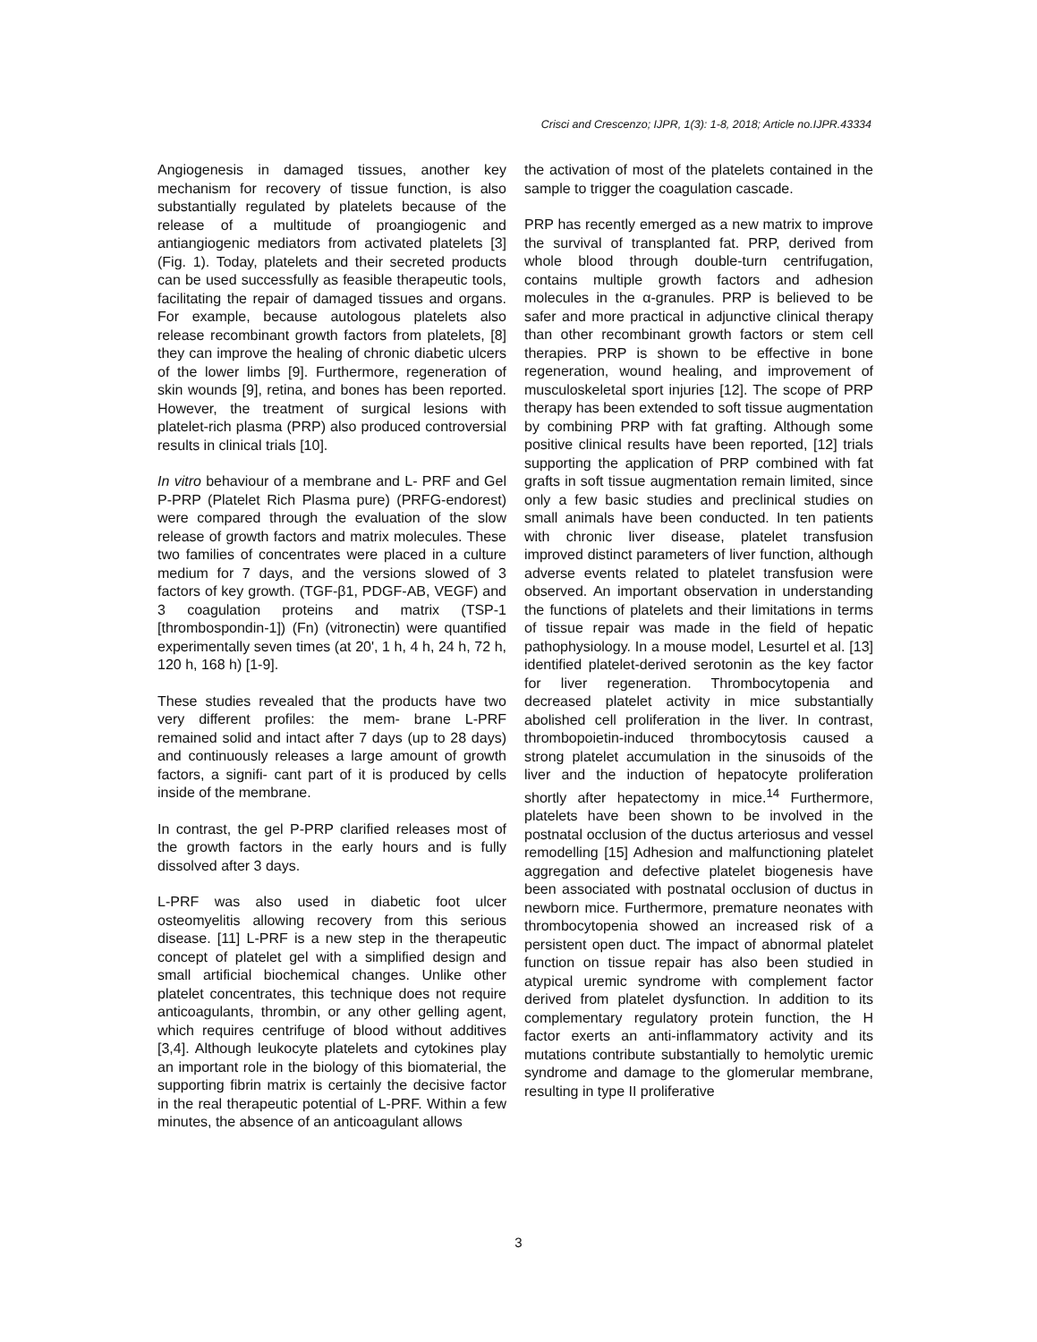Crisci and Crescenzo; IJPR, 1(3): 1-8, 2018; Article no.IJPR.43334
Angiogenesis in damaged tissues, another key mechanism for recovery of tissue function, is also substantially regulated by platelets because of the release of a multitude of proangiogenic and antiangiogenic mediators from activated platelets [3] (Fig. 1). Today, platelets and their secreted products can be used successfully as feasible therapeutic tools, facilitating the repair of damaged tissues and organs. For example, because autologous platelets also release recombinant growth factors from platelets, [8] they can improve the healing of chronic diabetic ulcers of the lower limbs [9]. Furthermore, regeneration of skin wounds [9], retina, and bones has been reported. However, the treatment of surgical lesions with platelet-rich plasma (PRP) also produced controversial results in clinical trials [10].
In vitro behaviour of a membrane and L- PRF and Gel P-PRP (Platelet Rich Plasma pure) (PRFG-endorest) were compared through the evaluation of the slow release of growth factors and matrix molecules. These two families of concentrates were placed in a culture medium for 7 days, and the versions slowed of 3 factors of key growth. (TGF-β1, PDGF-AB, VEGF) and 3 coagulation proteins and matrix (TSP-1 [thrombospondin-1]) (Fn) (vitronectin) were quantified experimentally seven times (at 20', 1 h, 4 h, 24 h, 72 h, 120 h, 168 h) [1-9].
These studies revealed that the products have two very different profiles: the mem- brane L-PRF remained solid and intact after 7 days (up to 28 days) and continuously releases a large amount of growth factors, a signifi- cant part of it is produced by cells inside of the membrane.
In contrast, the gel P-PRP clarified releases most of the growth factors in the early hours and is fully dissolved after 3 days.
L-PRF was also used in diabetic foot ulcer osteomyelitis allowing recovery from this serious disease. [11] L-PRF is a new step in the therapeutic concept of platelet gel with a simplified design and small artificial biochemical changes. Unlike other platelet concentrates, this technique does not require anticoagulants, thrombin, or any other gelling agent, which requires centrifuge of blood without additives [3,4]. Although leukocyte platelets and cytokines play an important role in the biology of this biomaterial, the supporting fibrin matrix is certainly the decisive factor in the real therapeutic potential of L-PRF. Within a few minutes, the absence of an anticoagulant allows
the activation of most of the platelets contained in the sample to trigger the coagulation cascade.
PRP has recently emerged as a new matrix to improve the survival of transplanted fat. PRP, derived from whole blood through double-turn centrifugation, contains multiple growth factors and adhesion molecules in the α-granules. PRP is believed to be safer and more practical in adjunctive clinical therapy than other recombinant growth factors or stem cell therapies. PRP is shown to be effective in bone regeneration, wound healing, and improvement of musculoskeletal sport injuries [12]. The scope of PRP therapy has been extended to soft tissue augmentation by combining PRP with fat grafting. Although some positive clinical results have been reported, [12] trials supporting the application of PRP combined with fat grafts in soft tissue augmentation remain limited, since only a few basic studies and preclinical studies on small animals have been conducted. In ten patients with chronic liver disease, platelet transfusion improved distinct parameters of liver function, although adverse events related to platelet transfusion were observed. An important observation in understanding the functions of platelets and their limitations in terms of tissue repair was made in the field of hepatic pathophysiology. In a mouse model, Lesurtel et al. [13] identified platelet-derived serotonin as the key factor for liver regeneration. Thrombocytopenia and decreased platelet activity in mice substantially abolished cell proliferation in the liver. In contrast, thrombopoietin-induced thrombocytosis caused a strong platelet accumulation in the sinusoids of the liver and the induction of hepatocyte proliferation shortly after hepatectomy in mice.<sup>14</sup> Furthermore, platelets have been shown to be involved in the postnatal occlusion of the ductus arteriosus and vessel remodelling [15] Adhesion and malfunctioning platelet aggregation and defective platelet biogenesis have been associated with postnatal occlusion of ductus in newborn mice. Furthermore, premature neonates with thrombocytopenia showed an increased risk of a persistent open duct. The impact of abnormal platelet function on tissue repair has also been studied in atypical uremic syndrome with complement factor derived from platelet dysfunction. In addition to its complementary regulatory protein function, the H factor exerts an anti-inflammatory activity and its mutations contribute substantially to hemolytic uremic syndrome and damage to the glomerular membrane, resulting in type II proliferative
3